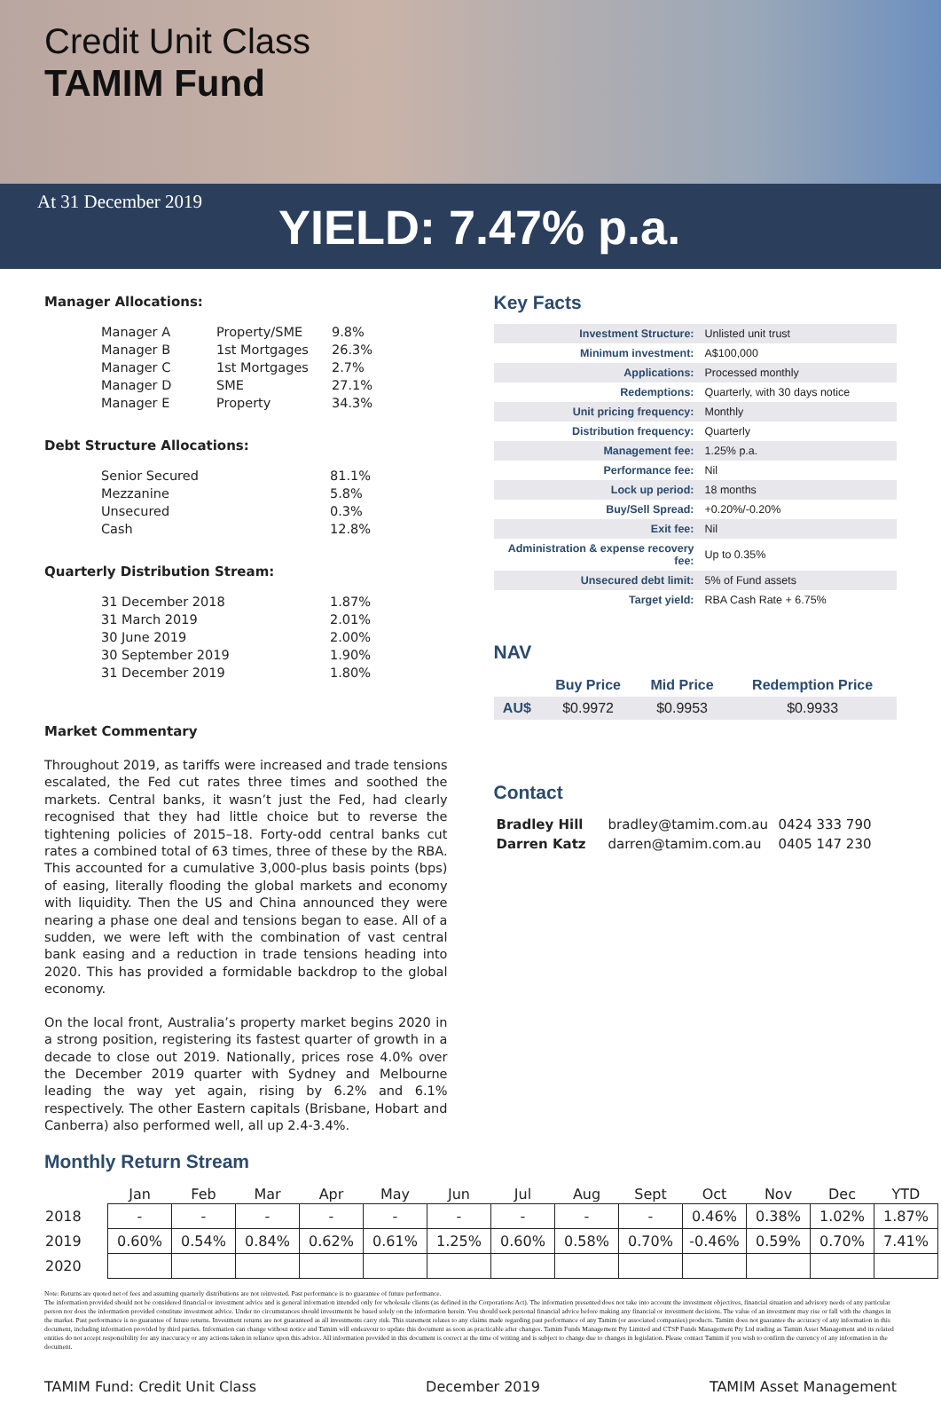Credit Unit Class
TAMIM Fund
At 31 December 2019 YIELD: 7.47% p.a.
Manager Allocations:
| Manager A | Property/SME | 9.8% |
| Manager B | 1st Mortgages | 26.3% |
| Manager C | 1st Mortgages | 2.7% |
| Manager D | SME | 27.1% |
| Manager E | Property | 34.3% |
Debt Structure Allocations:
| Senior Secured | 81.1% |
| Mezzanine | 5.8% |
| Unsecured | 0.3% |
| Cash | 12.8% |
Quarterly Distribution Stream:
| 31 December 2018 | 1.87% |
| 31 March 2019 | 2.01% |
| 30 June 2019 | 2.00% |
| 30 September 2019 | 1.90% |
| 31 December 2019 | 1.80% |
Market Commentary
Throughout 2019, as tariffs were increased and trade tensions escalated, the Fed cut rates three times and soothed the markets. Central banks, it wasn’t just the Fed, had clearly recognised that they had little choice but to reverse the tightening policies of 2015–18. Forty-odd central banks cut rates a combined total of 63 times, three of these by the RBA. This accounted for a cumulative 3,000-plus basis points (bps) of easing, literally flooding the global markets and economy with liquidity. Then the US and China announced they were nearing a phase one deal and tensions began to ease. All of a sudden, we were left with the combination of vast central bank easing and a reduction in trade tensions heading into 2020. This has provided a formidable backdrop to the global economy.
On the local front, Australia’s property market begins 2020 in a strong position, registering its fastest quarter of growth in a decade to close out 2019. Nationally, prices rose 4.0% over the December 2019 quarter with Sydney and Melbourne leading the way yet again, rising by 6.2% and 6.1% respectively. The other Eastern capitals (Brisbane, Hobart and Canberra) also performed well, all up 2.4-3.4%.
Key Facts
| Investment Structure: | Unlisted unit trust |
| Minimum investment: | A$100,000 |
| Applications: | Processed monthly |
| Redemptions: | Quarterly, with 30 days notice |
| Unit pricing frequency: | Monthly |
| Distribution frequency: | Quarterly |
| Management fee: | 1.25% p.a. |
| Performance fee: | Nil |
| Lock up period: | 18 months |
| Buy/Sell Spread: | +0.20%/-0.20% |
| Exit fee: | Nil |
| Administration & expense recovery fee: | Up to 0.35% |
| Unsecured debt limit: | 5% of Fund assets |
| Target yield: | RBA Cash Rate + 6.75% |
NAV
| | Buy Price | Mid Price | Redemption Price |
| --- | --- | --- | --- |
| AU$ | $0.9972 | $0.9953 | $0.9933 |
Contact
| Bradley Hill | bradley@tamim.com.au | 0424 333 790 |
| Darren Katz | darren@tamim.com.au | 0405 147 230 |
Monthly Return Stream
| | Jan | Feb | Mar | Apr | May | Jun | Jul | Aug | Sept | Oct | Nov | Dec | YTD |
| --- | --- | --- | --- | --- | --- | --- | --- | --- | --- | --- | --- | --- | --- |
| 2018 | - | - | - | - | - | - | - | - | - | 0.46% | 0.38% | 1.02% | 1.87% |
| 2019 | 0.60% | 0.54% | 0.84% | 0.62% | 0.61% | 1.25% | 0.60% | 0.58% | 0.70% | -0.46% | 0.59% | 0.70% | 7.41% |
| 2020 | | | | | | | | | | | | | |
Note: Returns are quoted net of fees and assuming quarterly distributions are not reinvested. Past performance is no guarantee of future performance.
The information provided should not be considered financial or investment advice and is general information intended only for wholesale clients (as defined in the Corporations Act). The information presented does not take into account the investment objectives, financial situation and advisory needs of any particular person nor does the information provided constitute investment advice. Under no circumstances should investments be based solely on the information herein. You should seek personal financial advice before making any financial or investment decisions. The value of an investment may rise or fall with the changes in the market. Past performance is no guarantee of future returns. Investment returns are not guaranteed as all investments carry risk. This statement relates to any claims made regarding past performance of any Tamim (or associated companies) products. Tamim does not guarantee the accuracy of any information in this document, including information provided by third parties. Information can change without notice and Tamim will endeavour to update this document as soon as practicable after changes. Tamim Funds Management Pty Limited and CTSP Funds Management Pty Ltd trading as Tamim Asset Management and its related entities do not accept responsibility for any inaccuracy or any actions taken in reliance upon this advice. All information provided in this document is correct at the time of writing and is subject to change due to changes in legislation. Please contact Tamim if you wish to confirm the currency of any information in the document.
TAMIM Fund: Credit Unit Class December 2019 TAMIM Asset Management